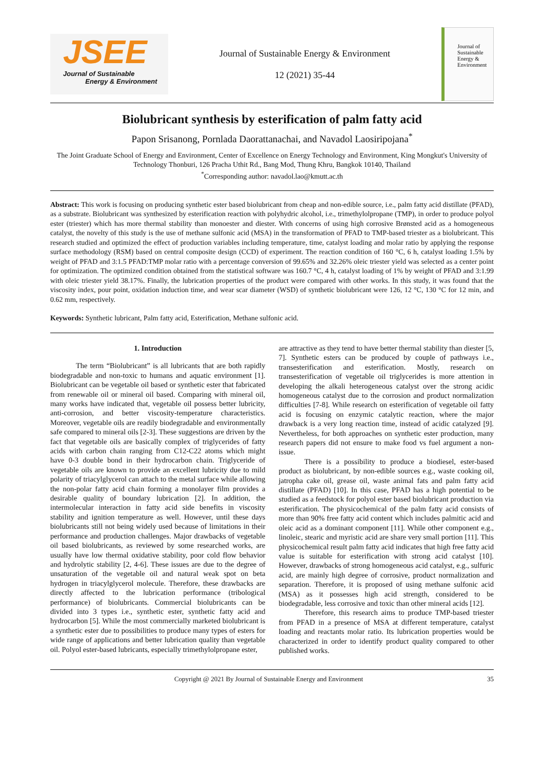JSEE
Journal of Sustainable
Energy & Environment
Journal of Sustainable Energy & Environment
12 (2021) 35-44
Journal of
Sustainable
Energy &
Environment
Biolubricant synthesis by esterification of palm fatty acid
Papon Srisanong, Pornlada Daorattanachai, and Navadol Laosiripojana<sup>*</sup>
The Joint Graduate School of Energy and Environment, Center of Excellence on Energy Technology and Environment, King Mongkut's University of Technology Thonburi, 126 Pracha Uthit Rd., Bang Mod, Thung Khru, Bangkok 10140, Thailand
<sup>*</sup> Corresponding author: navadol.lao@kmutt.ac.th
Abstract: This work is focusing on producing synthetic ester based biolubricant from cheap and non-edible source, i.e., palm fatty acid distillate (PFAD), as a substrate. Biolubricant was synthesized by esterification reaction with polyhydric alcohol, i.e., trimethylolpropane (TMP), in order to produce polyol ester (triester) which has more thermal stability than monoester and diester. With concerns of using high corrosive Brønsted acid as a homogeneous catalyst, the novelty of this study is the use of methane sulfonic acid (MSA) in the transformation of PFAD to TMP-based triester as a biolubricant. This research studied and optimized the effect of production variables including temperature, time, catalyst loading and molar ratio by applying the response surface methodology (RSM) based on central composite design (CCD) of experiment. The reaction condition of 160 °C, 6 h, catalyst loading 1.5% by weight of PFAD and 3:1.5 PFAD:TMP molar ratio with a percentage conversion of 99.65% and 32.26% oleic triester yield was selected as a center point for optimization. The optimized condition obtained from the statistical software was 160.7 °C, 4 h, catalyst loading of 1% by weight of PFAD and 3:1.99 with oleic triester yield 38.17%. Finally, the lubrication properties of the product were compared with other works. In this study, it was found that the viscosity index, pour point, oxidation induction time, and wear scar diameter (WSD) of synthetic biolubricant were 126, 12 °C, 130 °C for 12 min, and 0.62 mm, respectively.
Keywords: Synthetic lubricant, Palm fatty acid, Esterification, Methane sulfonic acid.
1. Introduction
The term “Biolubricant” is all lubricants that are both rapidly biodegradable and non-toxic to humans and aquatic environment [1]. Biolubricant can be vegetable oil based or synthetic ester that fabricated from renewable oil or mineral oil based. Comparing with mineral oil, many works have indicated that, vegetable oil possess better lubricity, anti-corrosion, and better viscosity-temperature characteristics. Moreover, vegetable oils are readily biodegradable and environmentally safe compared to mineral oils [2-3]. These suggestions are driven by the fact that vegetable oils are basically complex of triglycerides of fatty acids with carbon chain ranging from C12-C22 atoms which might have 0-3 double bond in their hydrocarbon chain. Triglyceride of vegetable oils are known to provide an excellent lubricity due to mild polarity of triacylglycerol can attach to the metal surface while allowing the non-polar fatty acid chain forming a monolayer film provides a desirable quality of boundary lubrication [2]. In addition, the intermolecular interaction in fatty acid side benefits in viscosity stability and ignition temperature as well. However, until these days biolubricants still not being widely used because of limitations in their performance and production challenges. Major drawbacks of vegetable oil based biolubricants, as reviewed by some researched works, are usually have low thermal oxidative stability, poor cold flow behavior and hydrolytic stability [2, 4-6]. These issues are due to the degree of unsaturation of the vegetable oil and natural weak spot on beta hydrogen in triacylglycerol molecule. Therefore, these drawbacks are directly affected to the lubrication performance (tribological performance) of biolubricants. Commercial biolubricants can be divided into 3 types i.e., synthetic ester, synthetic fatty acid and hydrocarbon [5]. While the most commercially marketed biolubricant is a synthetic ester due to possibilities to produce many types of esters for wide range of applications and better lubrication quality than vegetable oil. Polyol ester-based lubricants, especially trimethylolpropane ester,
are attractive as they tend to have better thermal stability than diester [5, 7]. Synthetic esters can be produced by couple of pathways i.e., transesterification and esterification. Mostly, research on transesterification of vegetable oil triglycerides is more attention in developing the alkali heterogeneous catalyst over the strong acidic homogeneous catalyst due to the corrosion and product normalization difficulties [7-8]. While research on esterification of vegetable oil fatty acid is focusing on enzymic catalytic reaction, where the major drawback is a very long reaction time, instead of acidic catalyzed [9]. Nevertheless, for both approaches on synthetic ester production, many research papers did not ensure to make food vs fuel argument a non-issue.
There is a possibility to produce a biodiesel, ester-based product as biolubricant, by non-edible sources e.g., waste cooking oil, jatropha cake oil, grease oil, waste animal fats and palm fatty acid distillate (PFAD) [10]. In this case, PFAD has a high potential to be studied as a feedstock for polyol ester based biolubricant production via esterification. The physicochemical of the palm fatty acid consists of more than 90% free fatty acid content which includes palmitic acid and oleic acid as a dominant component [11]. While other component e.g., linoleic, stearic and myristic acid are share very small portion [11]. This physicochemical result palm fatty acid indicates that high free fatty acid value is suitable for esterification with strong acid catalyst [10]. However, drawbacks of strong homogeneous acid catalyst, e.g., sulfuric acid, are mainly high degree of corrosive, product normalization and separation. Therefore, it is proposed of using methane sulfonic acid (MSA) as it possesses high acid strength, considered to be biodegradable, less corrosive and toxic than other mineral acids [12].
Therefore, this research aims to produce TMP-based triester from PFAD in a presence of MSA at different temperature, catalyst loading and reactants molar ratio. Its lubrication properties would be characterized in order to identify product quality compared to other published works.
Copyright @ 2021 By Journal of Sustainable Energy and Environment 35